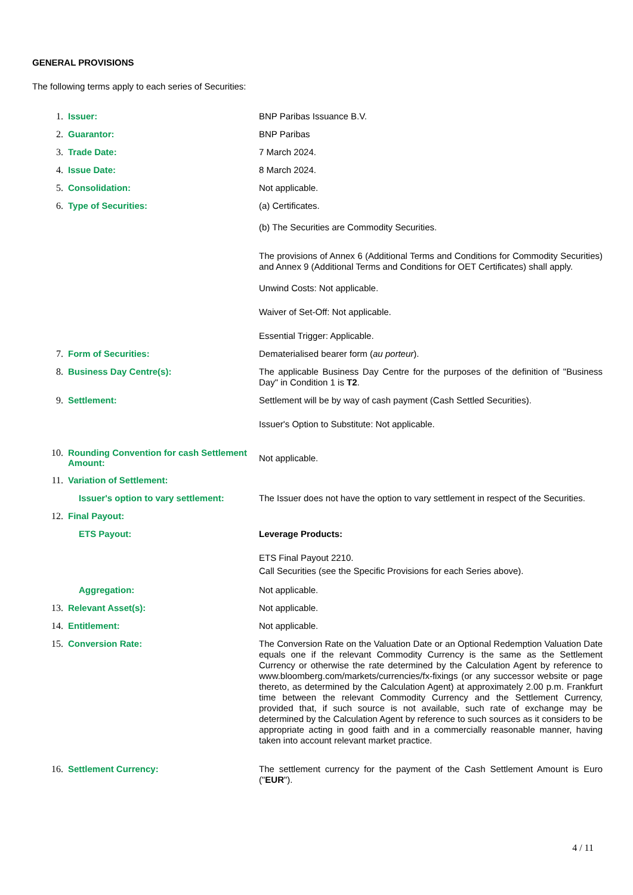GENERAL PROVISIONS
The following terms apply to each series of Securities:
1. Issuer:
BNP Paribas Issuance B.V.
2. Guarantor:
BNP Paribas
3. Trade Date:
7 March 2024.
4. Issue Date:
8 March 2024.
5. Consolidation:
Not applicable.
6. Type of Securities:
(a) Certificates.
(b) The Securities are Commodity Securities.
The provisions of Annex 6 (Additional Terms and Conditions for Commodity Securities) and Annex 9 (Additional Terms and Conditions for OET Certificates) shall apply.
Unwind Costs: Not applicable.
Waiver of Set-Off: Not applicable.
Essential Trigger: Applicable.
7. Form of Securities:
Dematerialised bearer form (au porteur).
8. Business Day Centre(s):
The applicable Business Day Centre for the purposes of the definition of "Business Day" in Condition 1 is T2.
9. Settlement:
Settlement will be by way of cash payment (Cash Settled Securities).
Issuer's Option to Substitute: Not applicable.
10. Rounding Convention for cash Settlement Amount:
Not applicable.
11. Variation of Settlement:
Issuer's option to vary settlement:
The Issuer does not have the option to vary settlement in respect of the Securities.
12. Final Payout:
ETS Payout:
Leverage Products:
ETS Final Payout 2210.
Call Securities (see the Specific Provisions for each Series above).
Aggregation:
Not applicable.
13. Relevant Asset(s):
Not applicable.
14. Entitlement:
Not applicable.
15. Conversion Rate:
The Conversion Rate on the Valuation Date or an Optional Redemption Valuation Date equals one if the relevant Commodity Currency is the same as the Settlement Currency or otherwise the rate determined by the Calculation Agent by reference to www.bloomberg.com/markets/currencies/fx-fixings (or any successor website or page thereto, as determined by the Calculation Agent) at approximately 2.00 p.m. Frankfurt time between the relevant Commodity Currency and the Settlement Currency, provided that, if such source is not available, such rate of exchange may be determined by the Calculation Agent by reference to such sources as it considers to be appropriate acting in good faith and in a commercially reasonable manner, having taken into account relevant market practice.
16. Settlement Currency:
The settlement currency for the payment of the Cash Settlement Amount is Euro ("EUR").
4 / 11